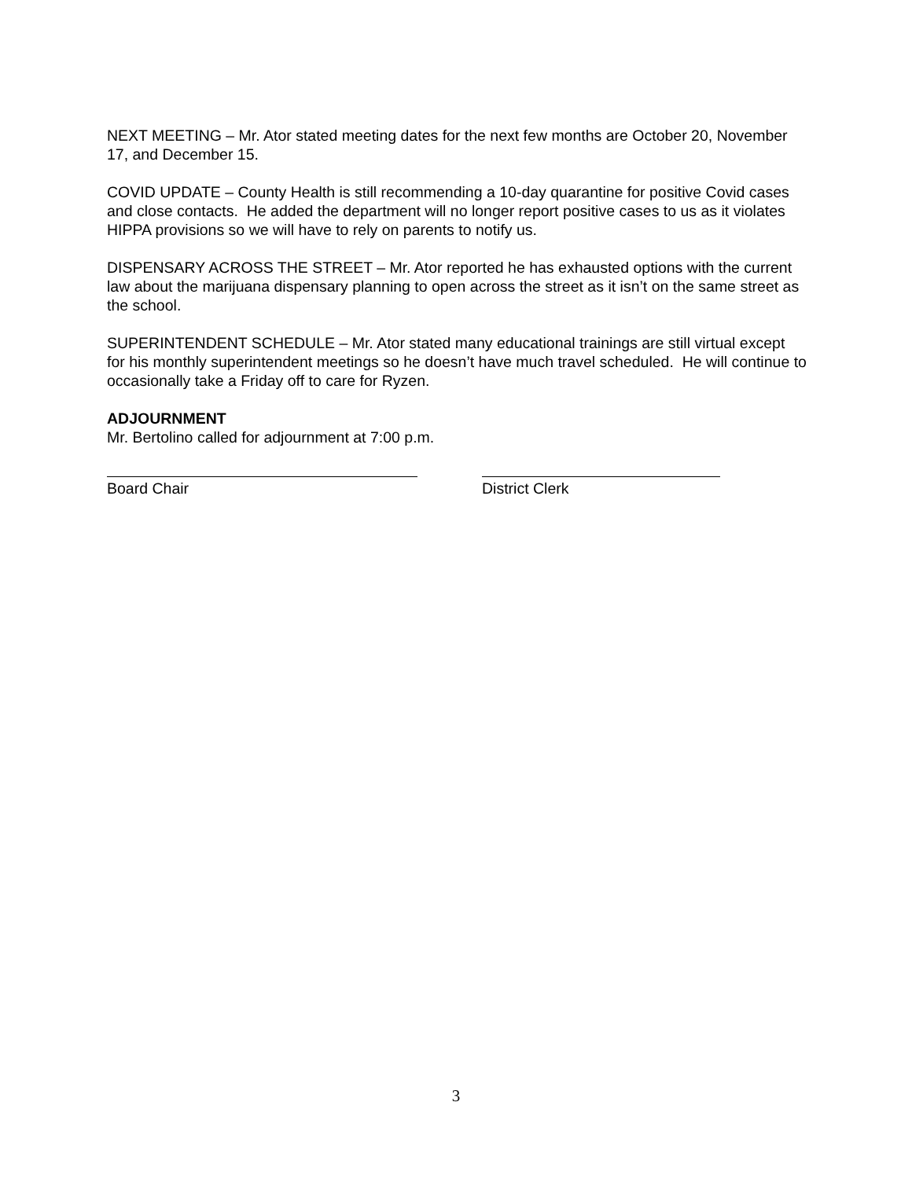NEXT MEETING – Mr. Ator stated meeting dates for the next few months are October 20, November 17, and December 15.
COVID UPDATE – County Health is still recommending a 10-day quarantine for positive Covid cases and close contacts. He added the department will no longer report positive cases to us as it violates HIPPA provisions so we will have to rely on parents to notify us.
DISPENSARY ACROSS THE STREET – Mr. Ator reported he has exhausted options with the current law about the marijuana dispensary planning to open across the street as it isn’t on the same street as the school.
SUPERINTENDENT SCHEDULE – Mr. Ator stated many educational trainings are still virtual except for his monthly superintendent meetings so he doesn’t have much travel scheduled. He will continue to occasionally take a Friday off to care for Ryzen.
ADJOURNMENT
Mr. Bertolino called for adjournment at 7:00 p.m.
Board Chair District Clerk
3